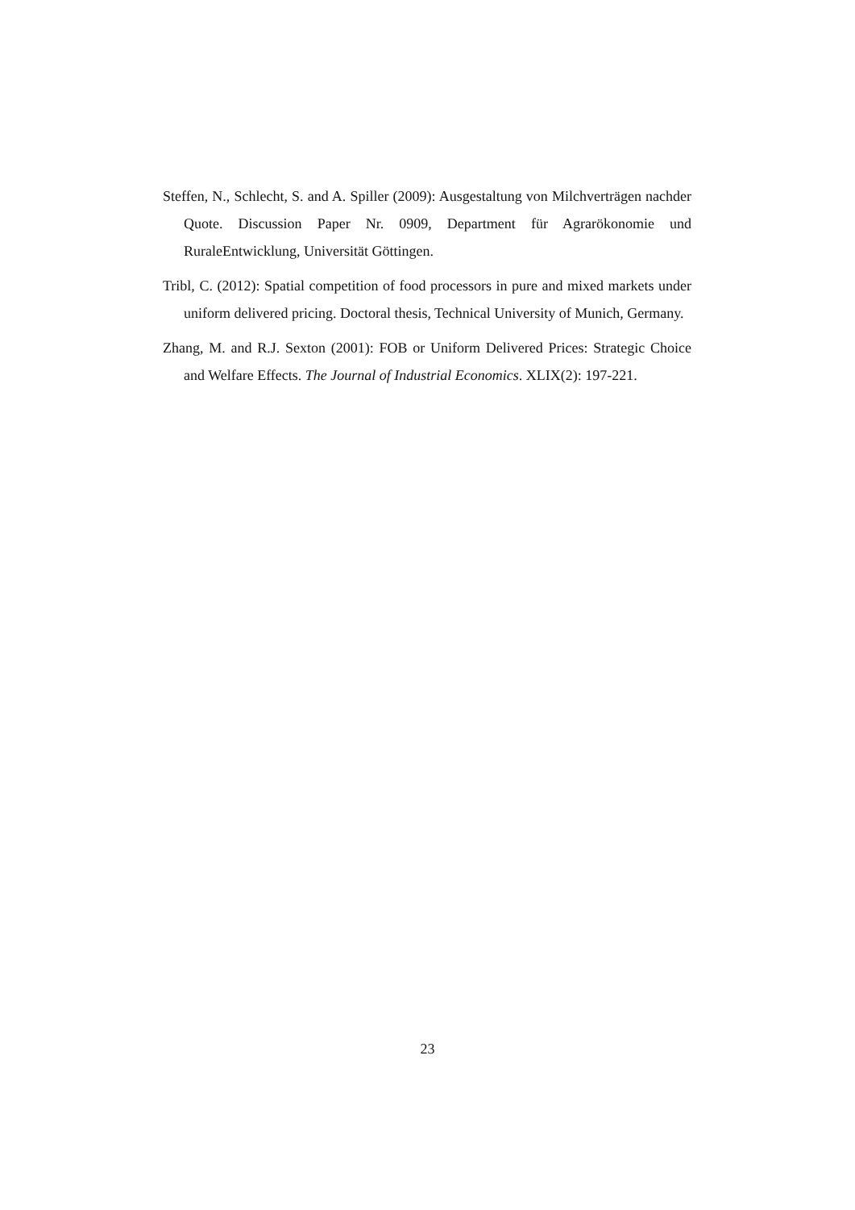Steffen, N., Schlecht, S. and A. Spiller (2009): Ausgestaltung von Milchverträgen nachder Quote. Discussion Paper Nr. 0909, Department für Agrarökonomie und RuraleEntwicklung, Universität Göttingen.
Tribl, C. (2012): Spatial competition of food processors in pure and mixed markets under uniform delivered pricing. Doctoral thesis, Technical University of Munich, Germany.
Zhang, M. and R.J. Sexton (2001): FOB or Uniform Delivered Prices: Strategic Choice and Welfare Effects. The Journal of Industrial Economics. XLIX(2): 197-221.
23